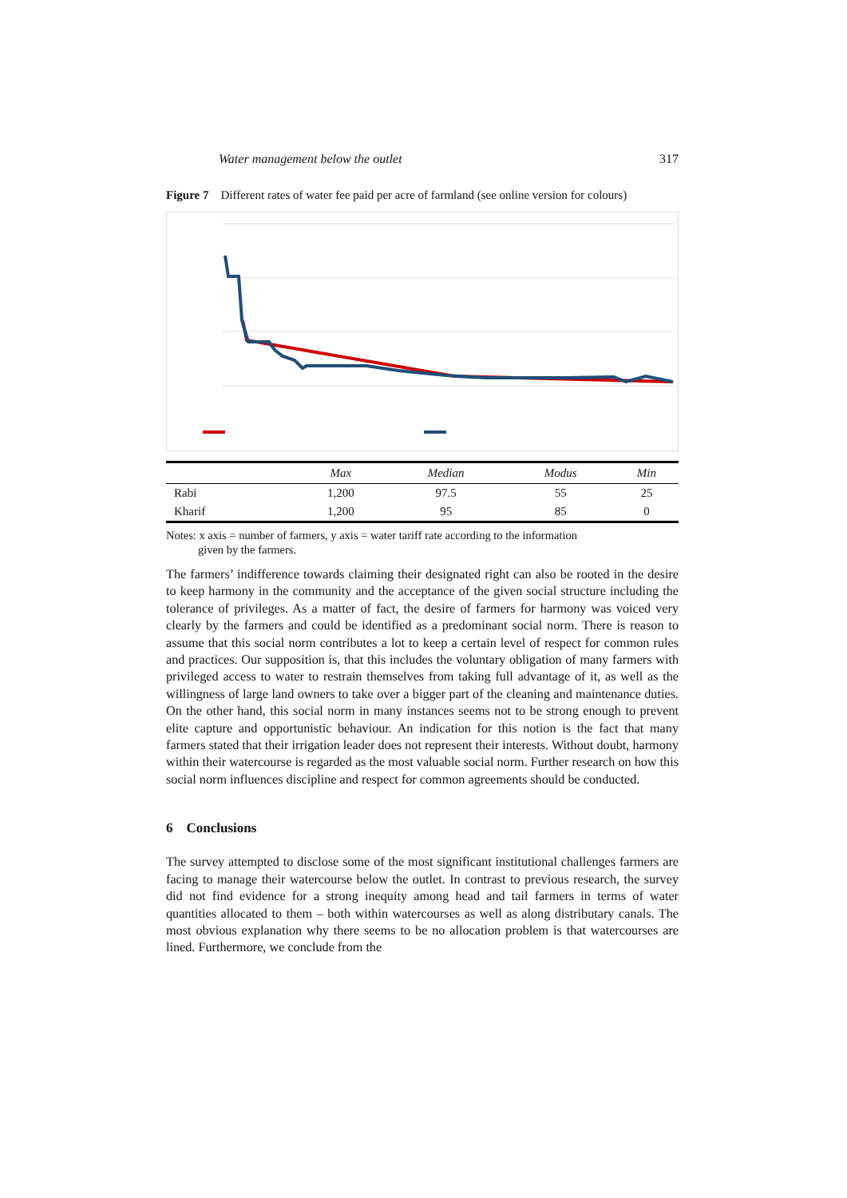Water management below the outlet 317
Figure 7 Different rates of water fee paid per acre of farmland (see online version for colours)
| | Max | Median | Modus | Min |
| --- | --- | --- | --- | --- |
| Rabi | 1,200 | 97.5 | 55 | 25 |
| Kharif | 1,200 | 95 | 85 | 0 |
Notes: x axis = number of farmers, y axis = water tariff rate according to the information
given by the farmers.
The farmers’ indifference towards claiming their designated right can also be rooted in the desire to keep harmony in the community and the acceptance of the given social structure including the tolerance of privileges. As a matter of fact, the desire of farmers for harmony was voiced very clearly by the farmers and could be identified as a predominant social norm. There is reason to assume that this social norm contributes a lot to keep a certain level of respect for common rules and practices. Our supposition is, that this includes the voluntary obligation of many farmers with privileged access to water to restrain themselves from taking full advantage of it, as well as the willingness of large land owners to take over a bigger part of the cleaning and maintenance duties. On the other hand, this social norm in many instances seems not to be strong enough to prevent elite capture and opportunistic behaviour. An indication for this notion is the fact that many farmers stated that their irrigation leader does not represent their interests. Without doubt, harmony within their watercourse is regarded as the most valuable social norm. Further research on how this social norm influences discipline and respect for common agreements should be conducted.
6 Conclusions
The survey attempted to disclose some of the most significant institutional challenges farmers are facing to manage their watercourse below the outlet. In contrast to previous research, the survey did not find evidence for a strong inequity among head and tail farmers in terms of water quantities allocated to them – both within watercourses as well as along distributary canals. The most obvious explanation why there seems to be no allocation problem is that watercourses are lined. Furthermore, we conclude from the